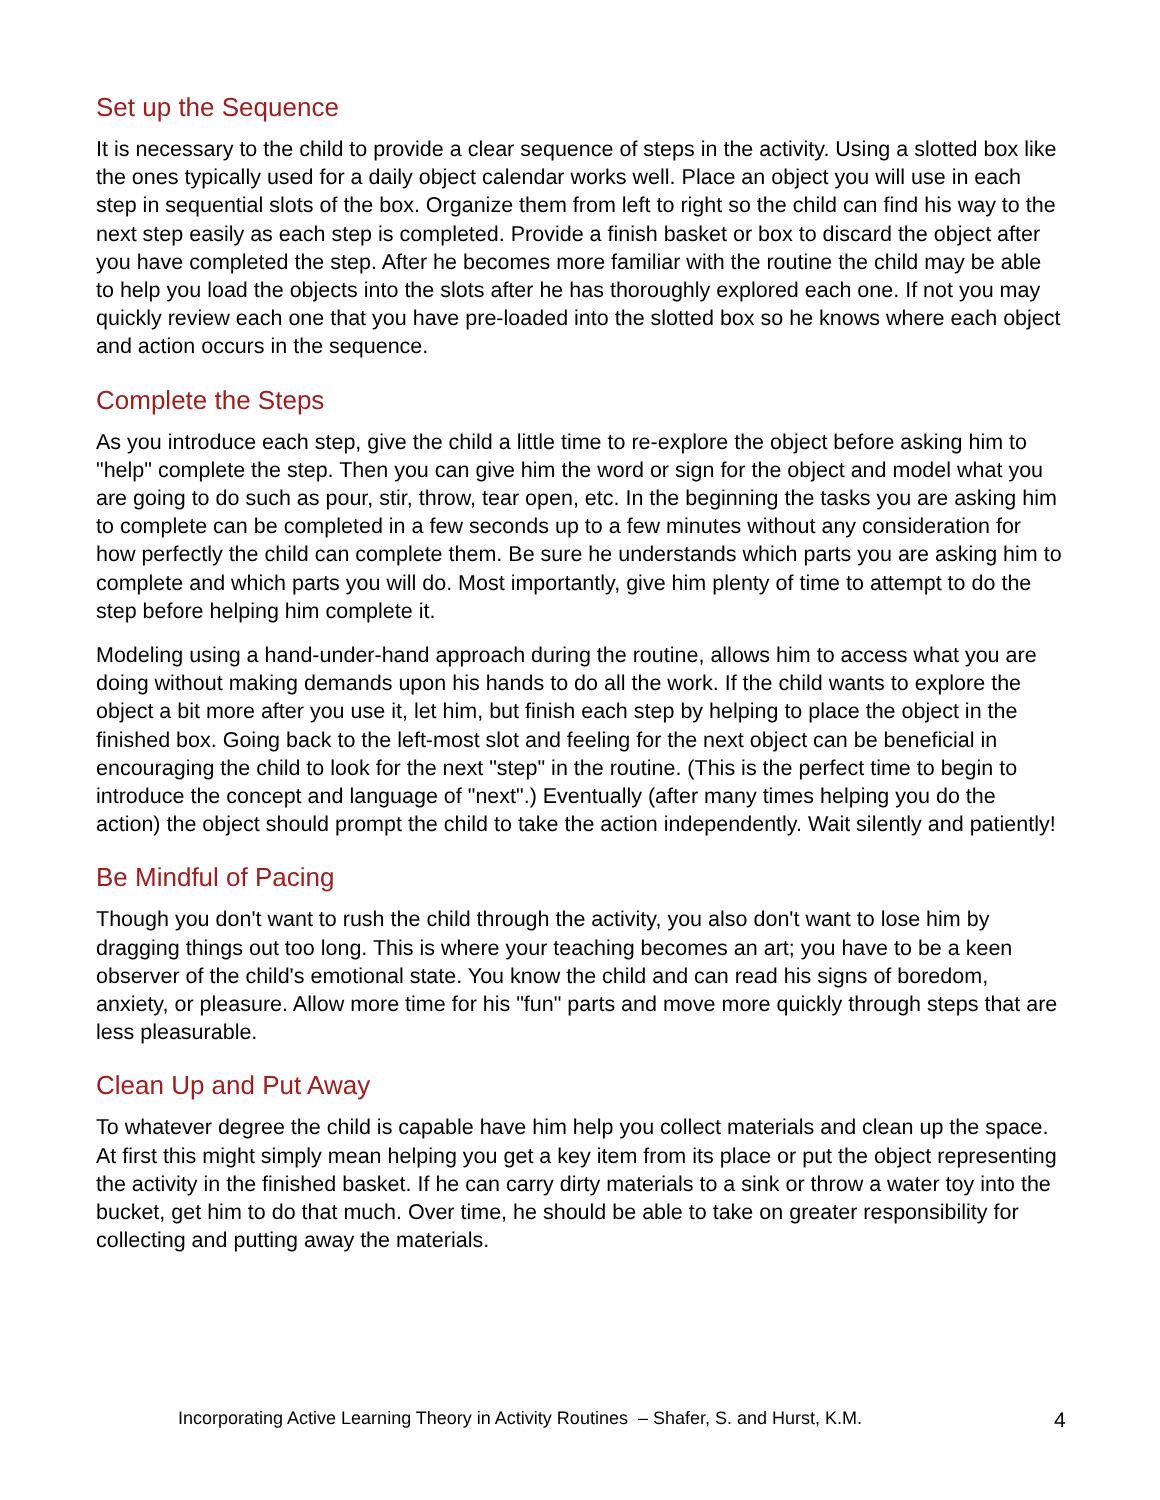Set up the Sequence
It is necessary to the child to provide a clear sequence of steps in the activity. Using a slotted box like the ones typically used for a daily object calendar works well. Place an object you will use in each step in sequential slots of the box. Organize them from left to right so the child can find his way to the next step easily as each step is completed. Provide a finish basket or box to discard the object after you have completed the step. After he becomes more familiar with the routine the child may be able to help you load the objects into the slots after he has thoroughly explored each one. If not you may quickly review each one that you have pre-loaded into the slotted box so he knows where each object and action occurs in the sequence.
Complete the Steps
As you introduce each step, give the child a little time to re-explore the object before asking him to "help" complete the step. Then you can give him the word or sign for the object and model what you are going to do such as pour, stir, throw, tear open, etc. In the beginning the tasks you are asking him to complete can be completed in a few seconds up to a few minutes without any consideration for how perfectly the child can complete them. Be sure he understands which parts you are asking him to complete and which parts you will do. Most importantly, give him plenty of time to attempt to do the step before helping him complete it.
Modeling using a hand-under-hand approach during the routine, allows him to access what you are doing without making demands upon his hands to do all the work. If the child wants to explore the object a bit more after you use it, let him, but finish each step by helping to place the object in the finished box. Going back to the left-most slot and feeling for the next object can be beneficial in encouraging the child to look for the next "step" in the routine. (This is the perfect time to begin to introduce the concept and language of "next".) Eventually (after many times helping you do the action) the object should prompt the child to take the action independently. Wait silently and patiently!
Be Mindful of Pacing
Though you don't want to rush the child through the activity, you also don't want to lose him by dragging things out too long. This is where your teaching becomes an art; you have to be a keen observer of the child's emotional state. You know the child and can read his signs of boredom, anxiety, or pleasure. Allow more time for his "fun" parts and move more quickly through steps that are less pleasurable.
Clean Up and Put Away
To whatever degree the child is capable have him help you collect materials and clean up the space. At first this might simply mean helping you get a key item from its place or put the object representing the activity in the finished basket. If he can carry dirty materials to a sink or throw a water toy into the bucket, get him to do that much. Over time, he should be able to take on greater responsibility for collecting and putting away the materials.
Incorporating Active Learning Theory in Activity Routines – Shafer, S. and Hurst, K.M. 4